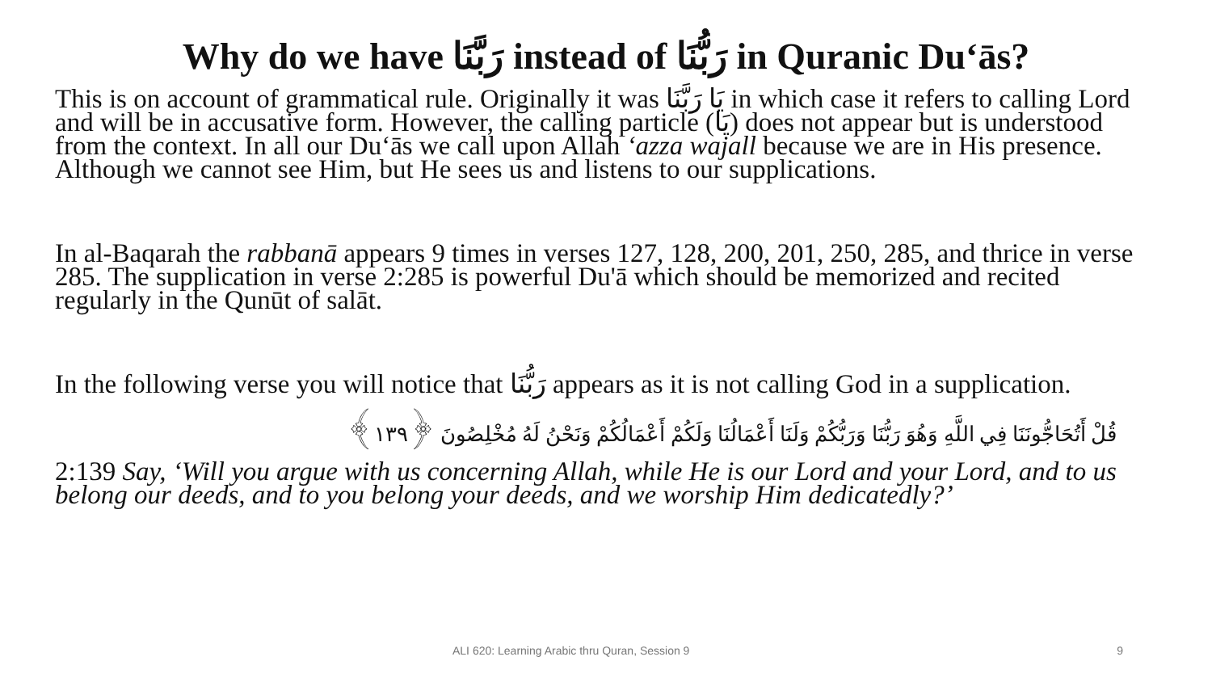Why do we have رَبَّنَا instead of رَبُّنَا in Quranic Du‘ās?
This is on account of grammatical rule. Originally it was يَا رَبَّنَا in which case it refers to calling Lord and will be in accusative form. However, the calling particle (يَا) does not appear but is understood from the context. In all our Du‘ās we call upon Allah ‘azza wajall because we are in His presence. Although we cannot see Him, but He sees us and listens to our supplications.
In al-Baqarah the rabbanā appears 9 times in verses 127, 128, 200, 201, 250, 285, and thrice in verse 285. The supplication in verse 2:285 is powerful Du'ā which should be memorized and recited regularly in the Qunūt of salāt.
In the following verse you will notice that رَبُّنَا appears as it is not calling God in a supplication.
قُلْ أَتُحَاجُّونَنَا فِي اللَّهِ وَهُوَ رَبُّنَا وَرَبُّكُمْ وَلَنَا أَعْمَالُنَا وَلَكُمْ أَعْمَالُكُمْ وَنَحْنُ لَهُ مُخْلِصُونَ ﴿١٣٩﴾
2:139 Say, ‘Will you argue with us concerning Allah, while He is our Lord and your Lord, and to us belong our deeds, and to you belong your deeds, and we worship Him dedicatedly?’
ALI 620: Learning Arabic thru Quran, Session 9 9